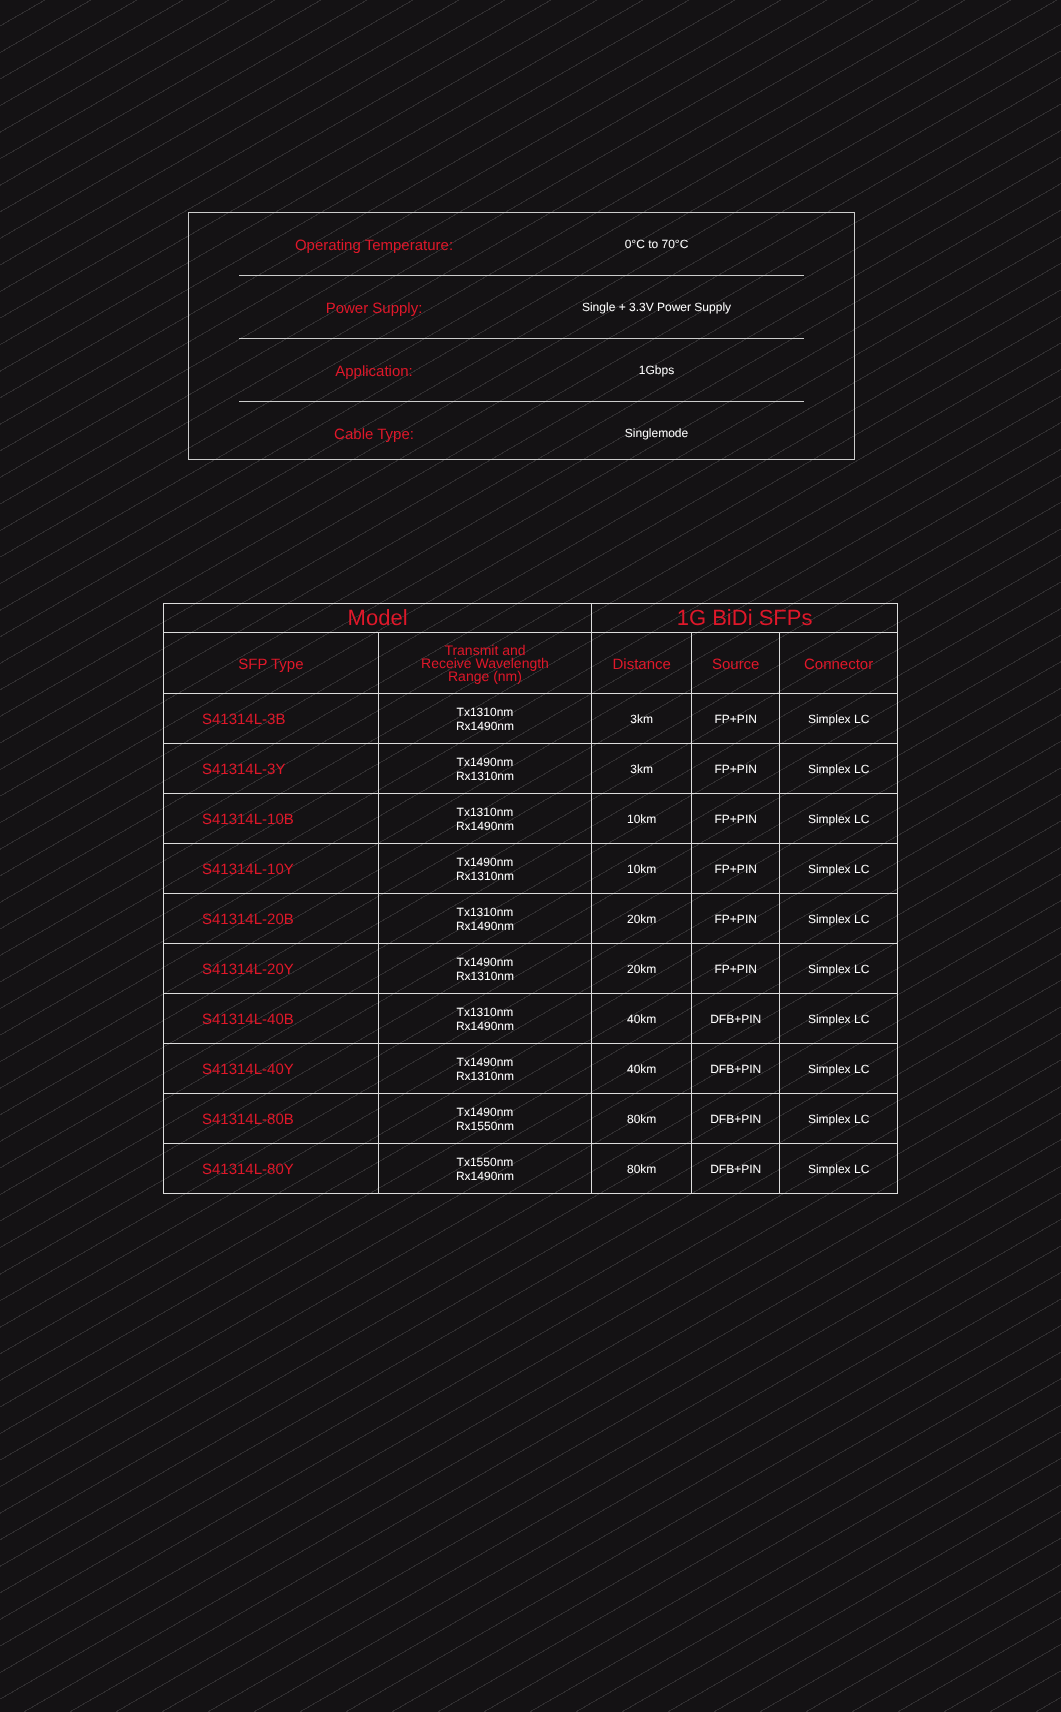Operating Temperature:
0°C to 70°C
Power Supply:
Single + 3.3V Power Supply
Application:
1Gbps
Cable Type:
Singlemode
| Model | | 1G BiDi SFPs | | |
| --- | --- | --- | --- | --- |
| SFP Type | Transmit and Receive Wavelength Range (nm) | Distance | Source | Connector |
| S41314L-3B | Tx1310nm Rx1490nm | 3km | FP+PIN | Simplex LC |
| S41314L-3Y | Tx1490nm Rx1310nm | 3km | FP+PIN | Simplex LC |
| S41314L-10B | Tx1310nm Rx1490nm | 10km | FP+PIN | Simplex LC |
| S41314L-10Y | Tx1490nm Rx1310nm | 10km | FP+PIN | Simplex LC |
| S41314L-20B | Tx1310nm Rx1490nm | 20km | FP+PIN | Simplex LC |
| S41314L-20Y | Tx1490nm Rx1310nm | 20km | FP+PIN | Simplex LC |
| S41314L-40B | Tx1310nm Rx1490nm | 40km | DFB+PIN | Simplex LC |
| S41314L-40Y | Tx1490nm Rx1310nm | 40km | DFB+PIN | Simplex LC |
| S41314L-80B | Tx1490nm Rx1550nm | 80km | DFB+PIN | Simplex LC |
| S41314L-80Y | Tx1550nm Rx1490nm | 80km | DFB+PIN | Simplex LC |